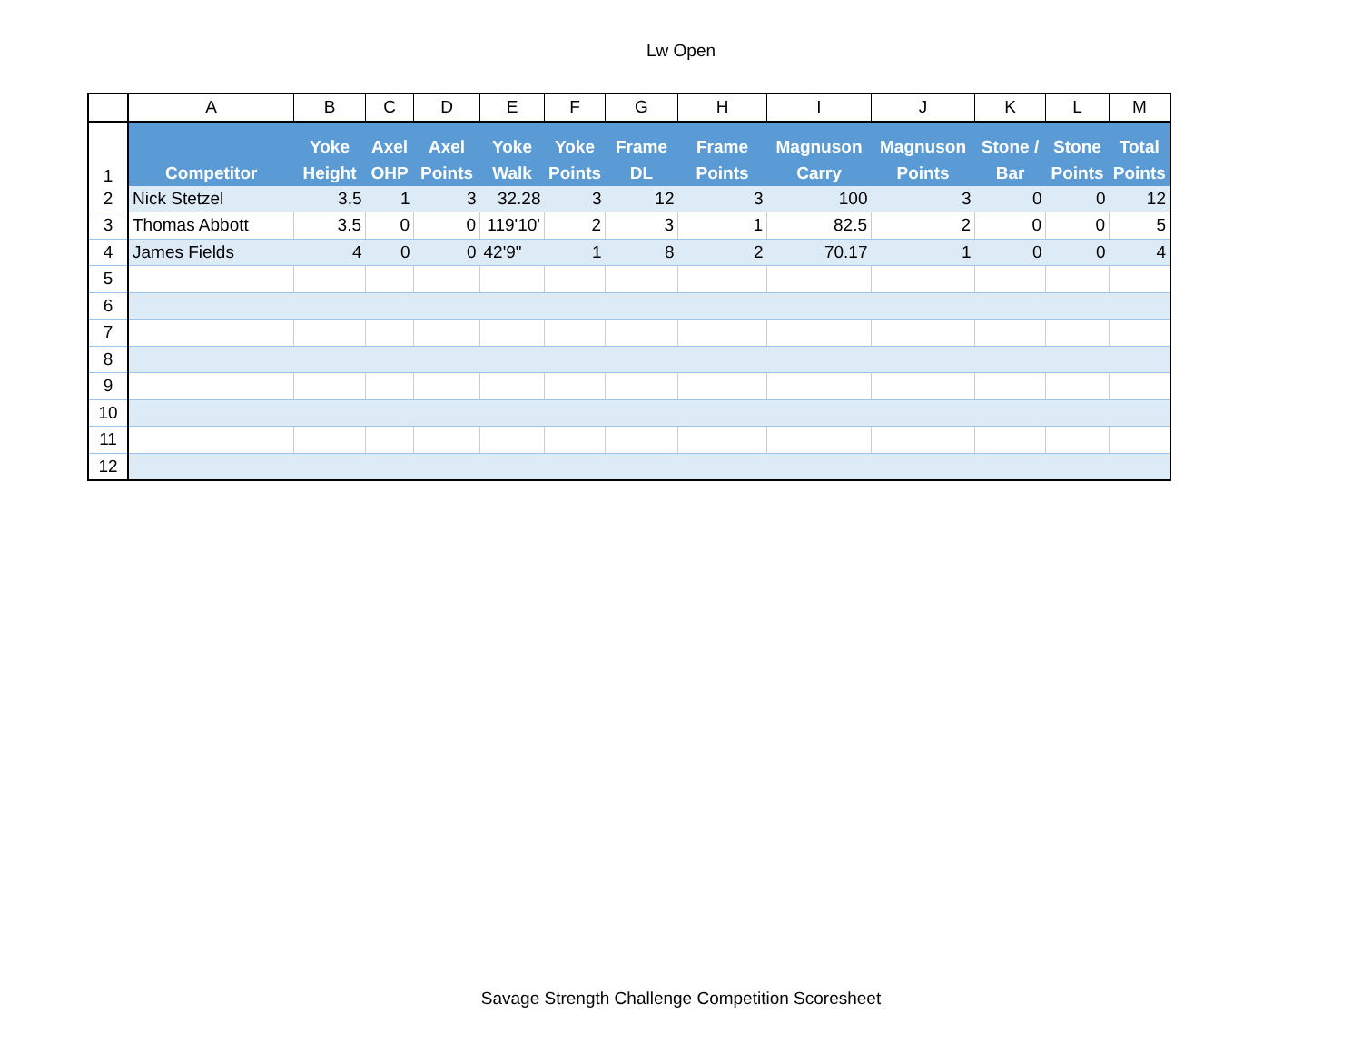Lw Open
| | A | B | C | D | E | F | G | H | I | J | K | L | M |
| 1 | Competitor | Yoke Height | Axel OHP | Axel Points | Yoke Walk | Yoke Points | Frame DL | Frame Points | Magnuson Carry | Magnuson Points | Stone / Bar | Stone Points | Total Points |
| 2 | Nick Stetzel | 3.5 | 1 | 3 | 32.28 | 3 | 12 | 3 | 100 | 3 | 0 | 0 | 12 |
| 3 | Thomas Abbott | 3.5 | 0 | 0 | 119'10' | 2 | 3 | 1 | 82.5 | 2 | 0 | 0 | 5 |
| 4 | James Fields | 4 | 0 | 0 | 42'9" | 1 | 8 | 2 | 70.17 | 1 | 0 | 0 | 4 |
| 5 | | | | | | | | | | | | | |
| 6 | | | | | | | | | | | | | |
| 7 | | | | | | | | | | | | | |
| 8 | | | | | | | | | | | | | |
| 9 | | | | | | | | | | | | | |
| 10 | | | | | | | | | | | | | |
| 11 | | | | | | | | | | | | | |
| 12 | | | | | | | | | | | | | |
Savage Strength Challenge Competition Scoresheet